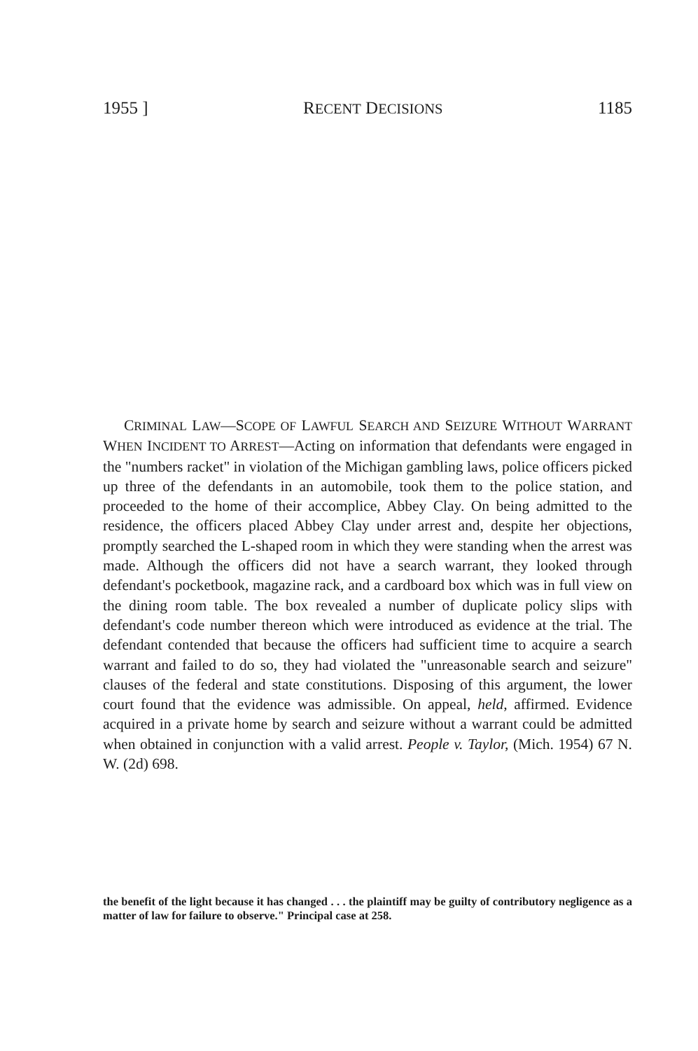1955 ] RECENT DECISIONS 1185
CRIMINAL LAW—SCOPE OF LAWFUL SEARCH AND SEIZURE WITHOUT WARRANT WHEN INCIDENT TO ARREST—Acting on information that defendants were engaged in the "numbers racket" in violation of the Michigan gambling laws, police officers picked up three of the defendants in an automobile, took them to the police station, and proceeded to the home of their accomplice, Abbey Clay. On being admitted to the residence, the officers placed Abbey Clay under arrest and, despite her objections, promptly searched the L-shaped room in which they were standing when the arrest was made. Although the officers did not have a search warrant, they looked through defendant's pocketbook, magazine rack, and a cardboard box which was in full view on the dining room table. The box revealed a number of duplicate policy slips with defendant's code number thereon which were introduced as evidence at the trial. The defendant contended that because the officers had sufficient time to acquire a search warrant and failed to do so, they had violated the "unreasonable search and seizure" clauses of the federal and state constitutions. Disposing of this argument, the lower court found that the evidence was admissible. On appeal, held, affirmed. Evidence acquired in a private home by search and seizure without a warrant could be admitted when obtained in conjunction with a valid arrest. People v. Taylor, (Mich. 1954) 67 N. W. (2d) 698.
the benefit of the light because it has changed . . . the plaintiff may be guilty of contributory negligence as a matter of law for failure to observe." Principal case at 258.